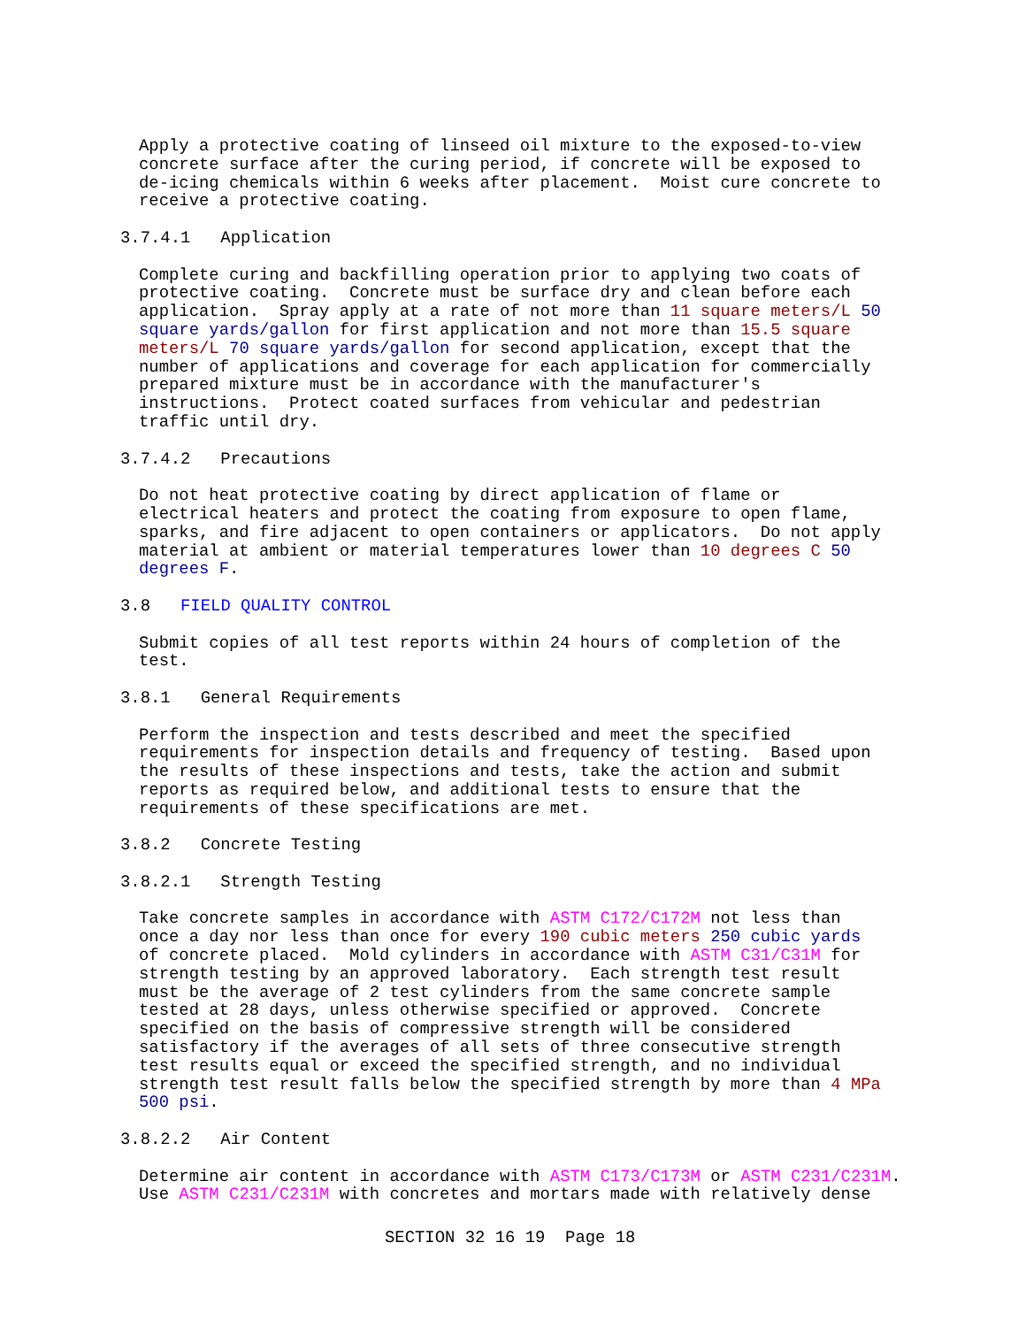Apply a protective coating of linseed oil mixture to the exposed-to-view
concrete surface after the curing period, if concrete will be exposed to
de-icing chemicals within 6 weeks after placement.  Moist cure concrete to
receive a protective coating.
3.7.4.1   Application
Complete curing and backfilling operation prior to applying two coats of
protective coating.  Concrete must be surface dry and clean before each
application.  Spray apply at a rate of not more than 11 square meters/L 50
square yards/gallon for first application and not more than 15.5 square
meters/L 70 square yards/gallon for second application, except that the
number of applications and coverage for each application for commercially
prepared mixture must be in accordance with the manufacturer's
instructions.  Protect coated surfaces from vehicular and pedestrian
traffic until dry.
3.7.4.2   Precautions
Do not heat protective coating by direct application of flame or
electrical heaters and protect the coating from exposure to open flame,
sparks, and fire adjacent to open containers or applicators.  Do not apply
material at ambient or material temperatures lower than 10 degrees C 50
degrees F.
3.8   FIELD QUALITY CONTROL
Submit copies of all test reports within 24 hours of completion of the
test.
3.8.1   General Requirements
Perform the inspection and tests described and meet the specified
requirements for inspection details and frequency of testing.  Based upon
the results of these inspections and tests, take the action and submit
reports as required below, and additional tests to ensure that the
requirements of these specifications are met.
3.8.2   Concrete Testing
3.8.2.1   Strength Testing
Take concrete samples in accordance with ASTM C172/C172M not less than
once a day nor less than once for every 190 cubic meters 250 cubic yards
of concrete placed.  Mold cylinders in accordance with ASTM C31/C31M for
strength testing by an approved laboratory.  Each strength test result
must be the average of 2 test cylinders from the same concrete sample
tested at 28 days, unless otherwise specified or approved.  Concrete
specified on the basis of compressive strength will be considered
satisfactory if the averages of all sets of three consecutive strength
test results equal or exceed the specified strength, and no individual
strength test result falls below the specified strength by more than 4 MPa
500 psi.
3.8.2.2   Air Content
Determine air content in accordance with ASTM C173/C173M or ASTM C231/C231M.
Use ASTM C231/C231M with concretes and mortars made with relatively dense
SECTION 32 16 19  Page 18